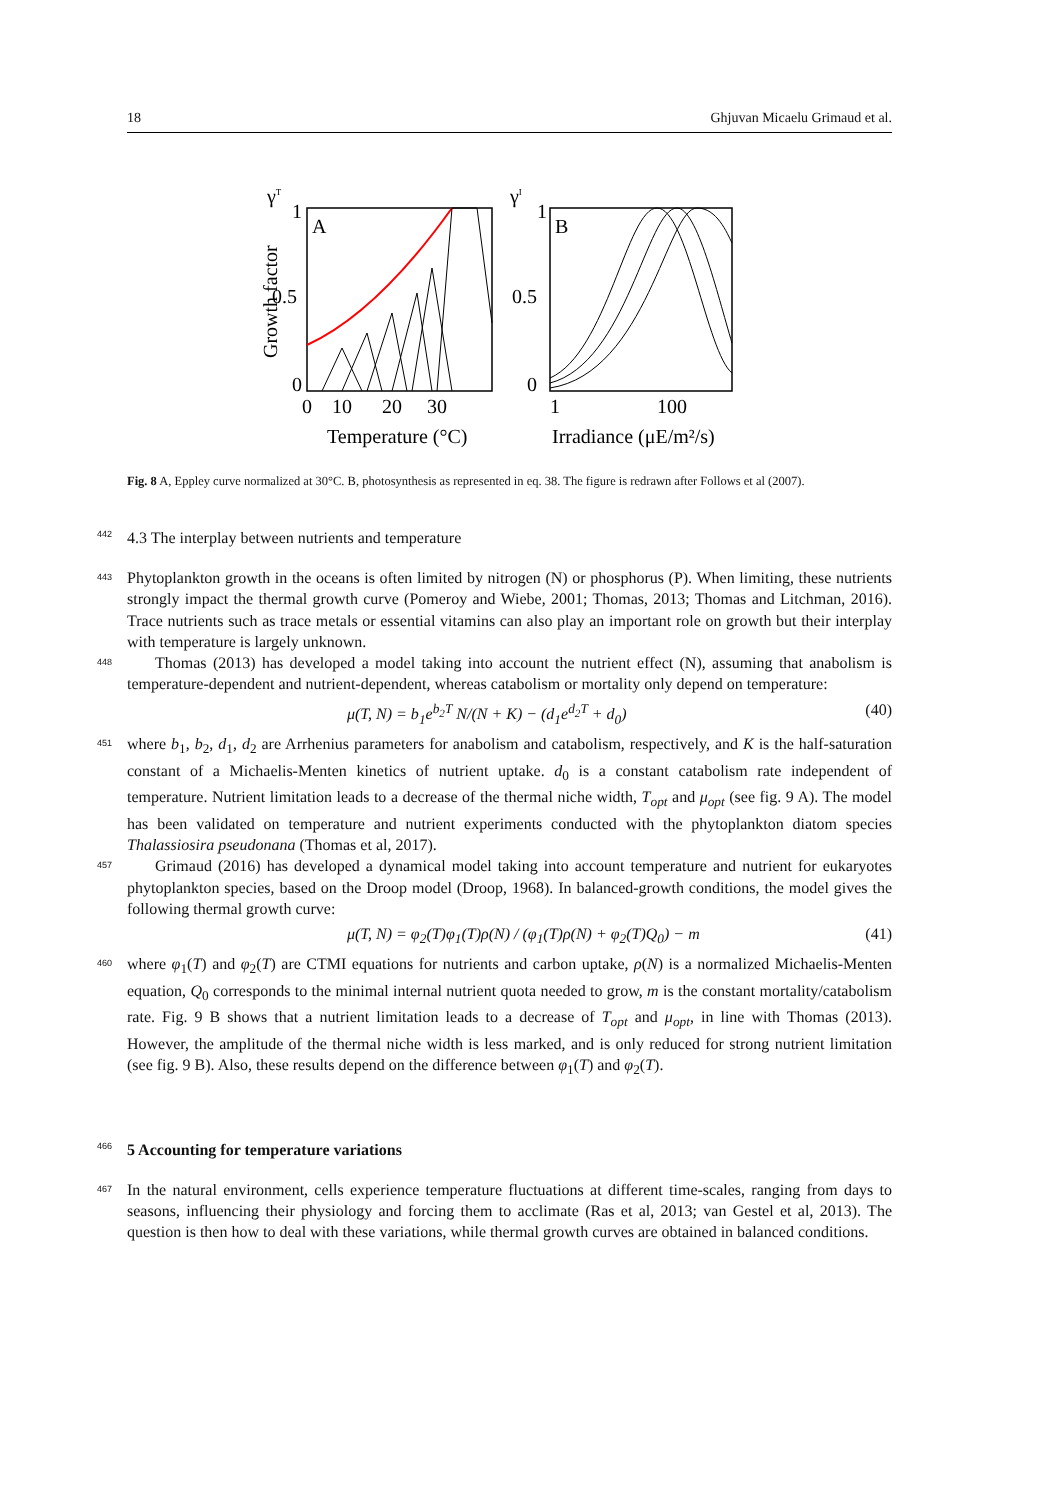18 Ghjuvan Micaelu Grimaud et al.
γT
γI
Growth factor
A
1
0.5
0
0
10
20
30
Temperature (°C)
B
1
0.5
0
1
100
Irradiance (μE/m²/s)
Fig. 8 A, Eppley curve normalized at 30°C. B, photosynthesis as represented in eq. 38. The figure is redrawn after Follows et al (2007).
442 4.3 The interplay between nutrients and temperature
443 Phytoplankton growth in the oceans is often limited by nitrogen (N) or phosphorus (P). When limiting, these nutrients strongly impact the thermal growth curve (Pomeroy and Wiebe, 2001; Thomas, 2013; Thomas and Litchman, 2016). Trace nutrients such as trace metals or essential vitamins can also play an important role on growth but their interplay with temperature is largely unknown.
448 Thomas (2013) has developed a model taking into account the nutrient effect (N), assuming that anabolism is temperature-dependent and nutrient-dependent, whereas catabolism or mortality only depend on temperature:
μ(T, N) = b<sub>1</sub>e<sup>b<sub>2</sub>T</sup> N/(N + K) − (d<sub>1</sub>e<sup>d<sub>2</sub>T</sup> + d<sub>0</sub>) (40)
451 where b<sub>1</sub>, b<sub>2</sub>, d<sub>1</sub>, d<sub>2</sub> are Arrhenius parameters for anabolism and catabolism, respectively, and K is the half-saturation constant of a Michaelis-Menten kinetics of nutrient uptake. d<sub>0</sub> is a constant catabolism rate independent of temperature. Nutrient limitation leads to a decrease of the thermal niche width, T<sub>opt</sub> and μ<sub>opt</sub> (see fig. 9 A). The model has been validated on temperature and nutrient experiments conducted with the phytoplankton diatom species Thalassiosira pseudonana (Thomas et al, 2017).
457 Grimaud (2016) has developed a dynamical model taking into account temperature and nutrient for eukaryotes phytoplankton species, based on the Droop model (Droop, 1968). In balanced-growth conditions, the model gives the following thermal growth curve:
μ(T, N) = φ<sub>2</sub>(T)φ<sub>1</sub>(T)ρ(N) / (φ<sub>1</sub>(T)ρ(N) + φ<sub>2</sub>(T)Q<sub>0</sub>) − m (41)
460 where φ<sub>1</sub>(T) and φ<sub>2</sub>(T) are CTMI equations for nutrients and carbon uptake, ρ(N) is a normalized Michaelis-Menten equation, Q<sub>0</sub> corresponds to the minimal internal nutrient quota needed to grow, m is the constant mortality/catabolism rate. Fig. 9 B shows that a nutrient limitation leads to a decrease of T<sub>opt</sub> and μ<sub>opt</sub>, in line with Thomas (2013). However, the amplitude of the thermal niche width is less marked, and is only reduced for strong nutrient limitation (see fig. 9 B). Also, these results depend on the difference between φ<sub>1</sub>(T) and φ<sub>2</sub>(T).
466 5 Accounting for temperature variations
467 In the natural environment, cells experience temperature fluctuations at different time-scales, ranging from days to seasons, influencing their physiology and forcing them to acclimate (Ras et al, 2013; van Gestel et al, 2013). The question is then how to deal with these variations, while thermal growth curves are obtained in balanced conditions.